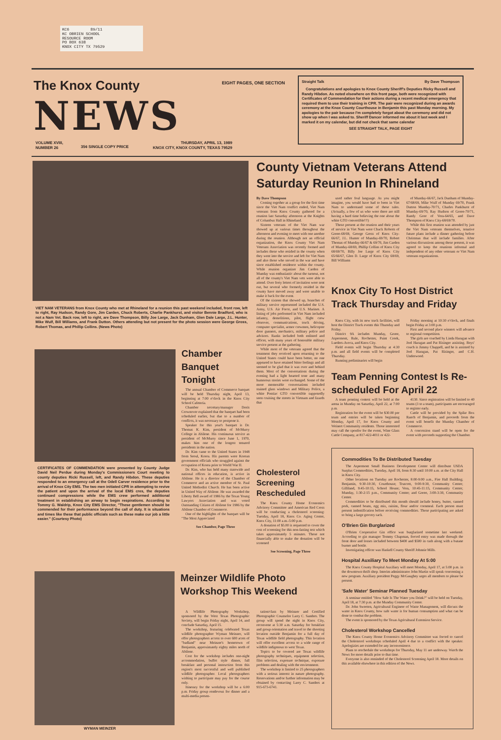KC6 89/11
KC OBRIEN SCHOOL
RESOURCE ROOM
PO BOX 638
KNOX CITY TX 79529
The Knox County EIGHT PAGES, ONE SECTION
NEWS
VOLUME XVIII,
NUMBER 26
35¢ SINGLE COPY PRICE
THURSDAY, APRIL 13, 1989
KNOX CITY, KNOX COUNTY, TEXAS 79529
Straight Talk By Dave Thompson
Congratulations and apologies to Knox County Sheriff's Deputies Ricky Russell and Randy Hibdon. As noted elsewhere on this front page, both were recognized with Certificates of Commendation for their actions during a recent medical emergency that required them to use their training in CPR. The pair were recognized during an awards ceremony at the Knox County Courthouse in Benjamin this past Monday morning. My apologies to the pair because I'm completely forgot about the ceremony and did not show up when I was asked to. Sheriff Dancer informed me about it last week and I marked it on my calendar, but did not check that same calendar
SEE STRAIGHT TALK, PAGE EIGHT
VIET NAM VETERANS from Knox County who met at Rhineland for a reunion this past weekend included, front row, left to right, Ray Hudson, Randy Gore, Jim Carden, Chuck Roberts, Charlie Pankhurst, and visitor Bennie Bradford, who is not a Nam Vet. Back row, left to right, are Dave Thompson, Billy Joe Large, Jack Dunham, Glen Dale Large, J.L. Hunter, Mike Wulf, Bill Williams, and Frank Dutton. Others attending but not present for the photo session were George Gross, Robert Thomas, and Phillip Collins. (News Photo)
County Vietnam Veterans Attend Saturday Reunion In Rhineland
By Dave Thompson
Coming together as a group for the first time since the Viet Nam conflict ended, Viet Nam veterans from Knox County gathered for a reunion last Saturday afternoon at the Knights of Columbus Hall in Rhineland.
Sixteen veterans of the Viet Nam war showed up at various times throughout the afternoon and evening to meet with one another during the reunion. Although not an official organization, the Knox County Viet Nam Veterans Association was recently formed and includes those who resided in the county when they went into the service and left for Viet Nam and also those who served in the war and have since established residence within the county. While reunion organizer Jim Carden of Munday was enthusiastic about the turnout, not all of the county's Viet Nam vets were able to attend. Over forty letters of invitation were sent out, but several who formerly resided in the county have moved away and were unable to make it back for the event.
Of the sixteen that showed up, branches of military service represented included the U.S. Army, U.S. Air Force, and U.S. Marines. A listing of jobs performed in Viet Nam included infantry, demolitions, pilot, flight crew observer, communications, truck driving, computer specialist, armor crewmen, helicopter door gunners, mechanics, military police and advisors. Ranks included both enlisted and officer, with many years of honorable military service present at the gathering.
While most of the veterans agreed that the treatment they received upon returning to the United States could have been better, no one appeared to have retained bitter feelings and all seemed to be glad that it was over and behind them. Most of the conversations during the evening had a light hearted tone and many humorous stories were exchanged. Some of the more memorable conversations included stained glass windows and Military Police, a white Pontiac GTO convertible supposedly seen cruising the streets in Vietnam and lizards that
used rather foul language. As you might imagine, you would have had to been in Viet Nam to understand some of these tales. (Actually, a few of us who were there are still having a hard time believing the one about the white GTO convertible!!!)
Those present at the reunion and their years of service in Viet Nam were Chuck Roberts of Goree-68/69, George Gross of Knox City-66/67, J.L. Hunter of Munday-69/70, Robert Thomas of Munday-66/67 & 69/70, Jim Carden of Munday-68/69, Phillip Collins of Knox City 68/69/70, Billy Joe Large of Knox City 65/66/67, Glen D. Large of Knox City 68/69, Bill Williams
of Munday-66/67, Jack Dunham of Munday-67/68/69, Mike Wulf of Munday 69/70, Frank Dutton Munday-70/71, Charles Pankhurst of Munday-69/70, Ray Hudson of Goree-70/71, Randy Gore of Vera-64/65, and Dave Thompson of Knox City-68/69/70.
While this first reunion was attended by just the Viet Nam veterans themselves, tenative future plans include a dinner gathering before Christmas that will include families. After various discussions among those present, it was agreed to keep the reunions informal and independent of any other veterans or Viet Nam veterans organizations.
Knox City To Host District Track Thursday and Friday
Knox City, with its new track facilities, will host the District Track events this Thursday and Friday.
District 9A includes Munday, Goree, Aspermont, Rule, Rochester, Paint Creek, Lueders-Avoca, and Knox City.
Field events will begin Thursday at 4:30 p.m. and all field events will be completed Thursday.
Running preliminaries will begin
Friday morning at 10:30 o'clock, and finals begin Friday at 3:00 p.m.
First and second place winners will advance to regional competition.
The girls are coached by Linda Haragan with Joel Haragan and Pat Risinger assisting. Boys' coach is Jimmy Chappell, and he is assisted by Joel Haragan, Pat Risinger, and C.H. Underwood.
Team Penning Contest Is Re-scheduled For April 22
A team penning contest will be held at the arena in Munday on Saturday, April 22, at 7:00 p.m.
Registration for the event will be $30.00 per team and entries will be taken beginning Monday, April 17, for Knox County and Weinert Community residents. Those interested may call the sponfor for the event, Wine Glass Cattle Company, at 817-422-4011 or 422-
4130. Since registration will be limited to 40 teams (3 to a team), participants are encouraged to register early.
Cattle will be provided by the Spike Box Ranch of Benjamin, and proceeds from the event will benefit the Munday Chamber of Commerce.
A concession stand will be open for the event with proceeds supporting the Chamber.
CERTIFICATES OF COMMENDATION were presented by County Judge David Neil Perdue during Monday's Commissioners Court meeting to county deputies Ricki Russell, left, and Randy Hibdon. These deputies responded to an emergency call at the Odell Carver residence prior to the arrival of Knox City EMS. The two men initiated CPR in attempting to revive the patient and upon the arrival of the local EMS cres, the deputies continued compressions while the EMS crew performed additional treatment in establishing an airway to begin respirations. According to Tommy G. Waldrip, Knox City EMS Director, "These gentlemen should be commended for their performance beyond the call of duty. It is situations and times like these that public officials such as these make our job a little easier." (Courtesy Photo)
Chamber
Banquet
Tonight
The annual Chamber of Commerce banquet will be held Thursday night, April 13, beginning at 7:00 o'clock in the Knox City School Cafeteria.
Chamber secretary/manager Doris Crownover explained that the banquet had been scheduled earlier, but due to a number of conflicts, it was necessary to postpone it.
Speaker for this year's banquet is Dr. Thomas K. Kim, president of McMurry College in Abilene. His continuous service as president of McMurry since June 1, 1970, makes him one of the longest tenured presidents in the nation.
Dr. Kim came to the United States in 1948 from Seoul, Korea. His parents were Korean government officials who struggled against the occupation of Korea prior to World War II.
Dr. Kim, who has held many statewide and national offices in education, is active in Abilene. He is a director of the Chamber of Commerce and an active member of St. Paul United Methodist Church. He has been active in United Way of Abilene. He was awarded the Liberty Bell award of 1986 by the Texas Young Lawyers Association and was voted Outstanding Citizen of Abilene for 1986 by the Abilene Chamber of Commerce.
One of the highlights of the banquet will be "The Most Appreciated
See Chamber, Page Three
Cholesterol
Screening
Rescheduled
The Knox County Home Economics Advisory Committee and American Red Cross will be conducting a cholesterol screening: Tuesday, April 18, Knox Co. Aging Center, Knox City, 11:00 a.m.-5:00 p.m.
A donation of $5.00 is requested to cover the cost of screening for this non-fasting test which takes approximately 5 minutes. Those not financially able to make the donation will be screened
See Screening, Page Three
Commodities To Be Distributed Tuesday
The Aspermont Small Business Development Center will distribute USDA Surplus Commodities, Tuesday, April 18, from 8:30 until 10:00 a.m. at the City Hall in Knox City.
Other locations on Tuesday are Rochester, 8:00-9:00 a.m., Fire Hall Building; Benjamin, 9:30-10:30, Courthouse; Truscott, 9:00-9:30, Community Center; Gilliland, 9:45-10:15, School House; Vera, 10:45-11:15, Community Center; Munday, 1:30-2:15 p.m., Community Center; and Goree, 3:00-3:30, Community Center.
Commodities to be distributed this month should include honey, butter, canned pork, canned beans, egg mix, raisins, flour and/or cornmeal. Each person must present indentification before receiving commodities. Those participating are asked to bring a large grocery sack.
O'Brien Gin Burglarized
O'Brien Cooperative Gin office was burglarized sometime last weekend. According to gin manager Tommy Chapman, forced entry was made through the front door and losses included between $400 and $500 in cash along with a butane burner and bottle.
Investigating officer was Haskell County Sheriff Johnnie Mills.
Hospital Auxiliary To Meet Monday At 5:00
The Knox County Hospital Auxiliary will meet Monday, April 17, at 5:00 p.m. in the downtown thrift shop. Interim administrator John Martin will speak concerning a new program. Auxiliary president Peggy McGaughey urges all members to please be present.
'Safe Water' Seminar Planned Tuesday
A seminar entitled "How Safe Is The Water you Drink?" will be held on Tuesday, April 18, at 7:30 p.m. at the Munday Community Center.
Dr. John Sweeten, Agricultural Engineer of Waste Management, will discuss the water in Knox County, how safe water is for human consumption and what can be done to combat the problem.
The event is sponsored by the Texas Agricultural Extension Service.
Cholesterol Workshop Cancelled
The Knox County Home Economics Advisory Committee was forced to cancel the Cholesterol workshops scheduled April 4 due to a conflict with the speaker. Apologizies are extended for any inconvenience.
Plans to reschedule the workshops for Thursday, May 11 are underway. Watch the News for more details prior to that time.
Everyone is also reminded of the Cholesterol Screening April 18. More details on this available elsewhere in this edition of the News.
WYMAN MEINZER
Meinzer Wildlife Photo
Workshop This Weekend
A Wildlife Photography Workshop, sponsored by the West Texas Photographic Society, will begin Friday night, April 14, and conclude Saturday, April 15.
The workshop, featuring celebrated Texas wildlife photographer Wyman Meinzer, will offer photographers access to over 600 acres of "badland" near Meinzer's hometown of Benjamin, approximately eighty miles north of Abilene.
Cost for the workshop includes one-night accommodation, buffet style dinner, full breakfast and personal instruction from this region's most successful and well published wildlife photographer. Local photographers wishing to participate may pay for the course only.
Itinerary for the workshop will be a 6:00 p.m. Friday group rendevous for dinner and a multi-media presen-
tation/class by Meinzer and Certified Photographic Counselor Larry C. Sanders. The group will spend the night in Knox City, reconvene at 5:30 a.m. Saturday for breakfast and group orientation and travel to the shooting location outside Benjamin for a full day of Texas wildlife field photography. This location will offer excellent access to a wide range of wildlife indigenous to west Texas.
Topics to be covered are Texas wildlife photography techniques, equipment selection, film selection, exposure technique, exposure problems and dealing with the environment.
The workshop is limited to 25 photographers with a serious interest in nature photography. Reservations and/or further information may be obtained by contacting Larry C. Sanders at 915-673-6741.